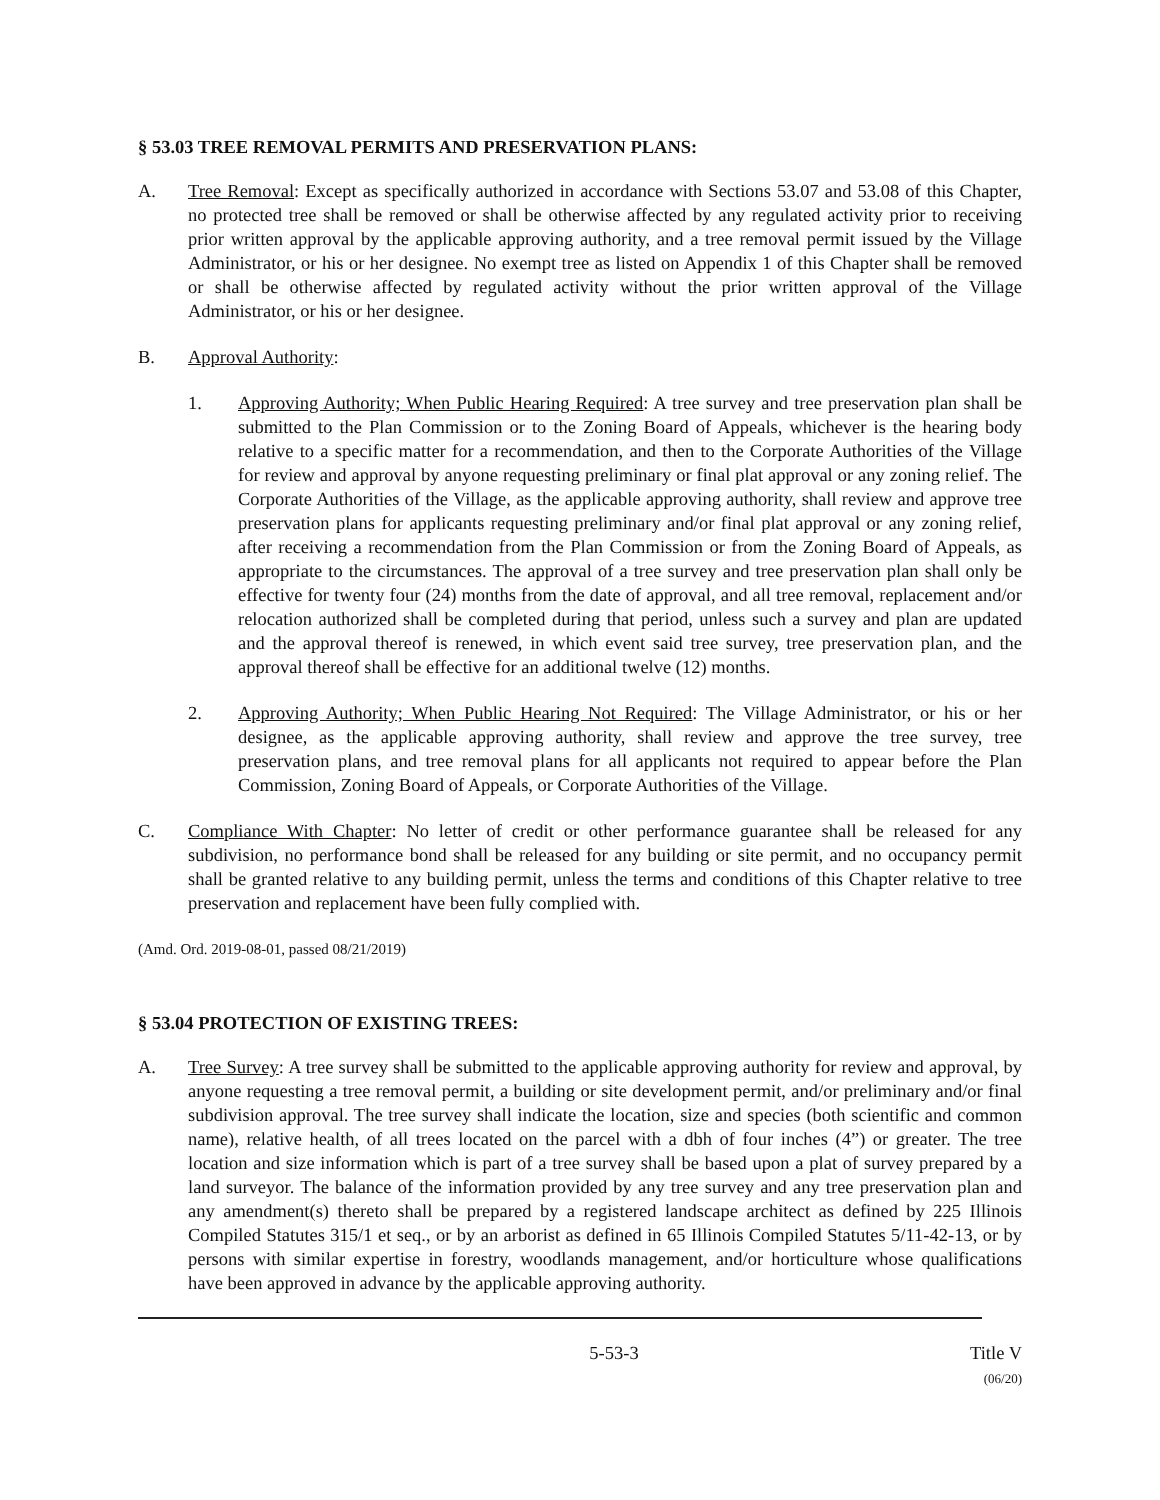§ 53.03 TREE REMOVAL PERMITS AND PRESERVATION PLANS:
A. Tree Removal: Except as specifically authorized in accordance with Sections 53.07 and 53.08 of this Chapter, no protected tree shall be removed or shall be otherwise affected by any regulated activity prior to receiving prior written approval by the applicable approving authority, and a tree removal permit issued by the Village Administrator, or his or her designee. No exempt tree as listed on Appendix 1 of this Chapter shall be removed or shall be otherwise affected by regulated activity without the prior written approval of the Village Administrator, or his or her designee.
B. Approval Authority:
1. Approving Authority; When Public Hearing Required: A tree survey and tree preservation plan shall be submitted to the Plan Commission or to the Zoning Board of Appeals, whichever is the hearing body relative to a specific matter for a recommendation, and then to the Corporate Authorities of the Village for review and approval by anyone requesting preliminary or final plat approval or any zoning relief. The Corporate Authorities of the Village, as the applicable approving authority, shall review and approve tree preservation plans for applicants requesting preliminary and/or final plat approval or any zoning relief, after receiving a recommendation from the Plan Commission or from the Zoning Board of Appeals, as appropriate to the circumstances. The approval of a tree survey and tree preservation plan shall only be effective for twenty four (24) months from the date of approval, and all tree removal, replacement and/or relocation authorized shall be completed during that period, unless such a survey and plan are updated and the approval thereof is renewed, in which event said tree survey, tree preservation plan, and the approval thereof shall be effective for an additional twelve (12) months.
2. Approving Authority; When Public Hearing Not Required: The Village Administrator, or his or her designee, as the applicable approving authority, shall review and approve the tree survey, tree preservation plans, and tree removal plans for all applicants not required to appear before the Plan Commission, Zoning Board of Appeals, or Corporate Authorities of the Village.
C. Compliance With Chapter: No letter of credit or other performance guarantee shall be released for any subdivision, no performance bond shall be released for any building or site permit, and no occupancy permit shall be granted relative to any building permit, unless the terms and conditions of this Chapter relative to tree preservation and replacement have been fully complied with.
(Amd. Ord. 2019-08-01, passed 08/21/2019)
§ 53.04 PROTECTION OF EXISTING TREES:
A. Tree Survey: A tree survey shall be submitted to the applicable approving authority for review and approval, by anyone requesting a tree removal permit, a building or site development permit, and/or preliminary and/or final subdivision approval. The tree survey shall indicate the location, size and species (both scientific and common name), relative health, of all trees located on the parcel with a dbh of four inches (4”) or greater. The tree location and size information which is part of a tree survey shall be based upon a plat of survey prepared by a land surveyor. The balance of the information provided by any tree survey and any tree preservation plan and any amendment(s) thereto shall be prepared by a registered landscape architect as defined by 225 Illinois Compiled Statutes 315/1 et seq., or by an arborist as defined in 65 Illinois Compiled Statutes 5/11-42-13, or by persons with similar expertise in forestry, woodlands management, and/or horticulture whose qualifications have been approved in advance by the applicable approving authority.
5-53-3 Title V
(06/20)